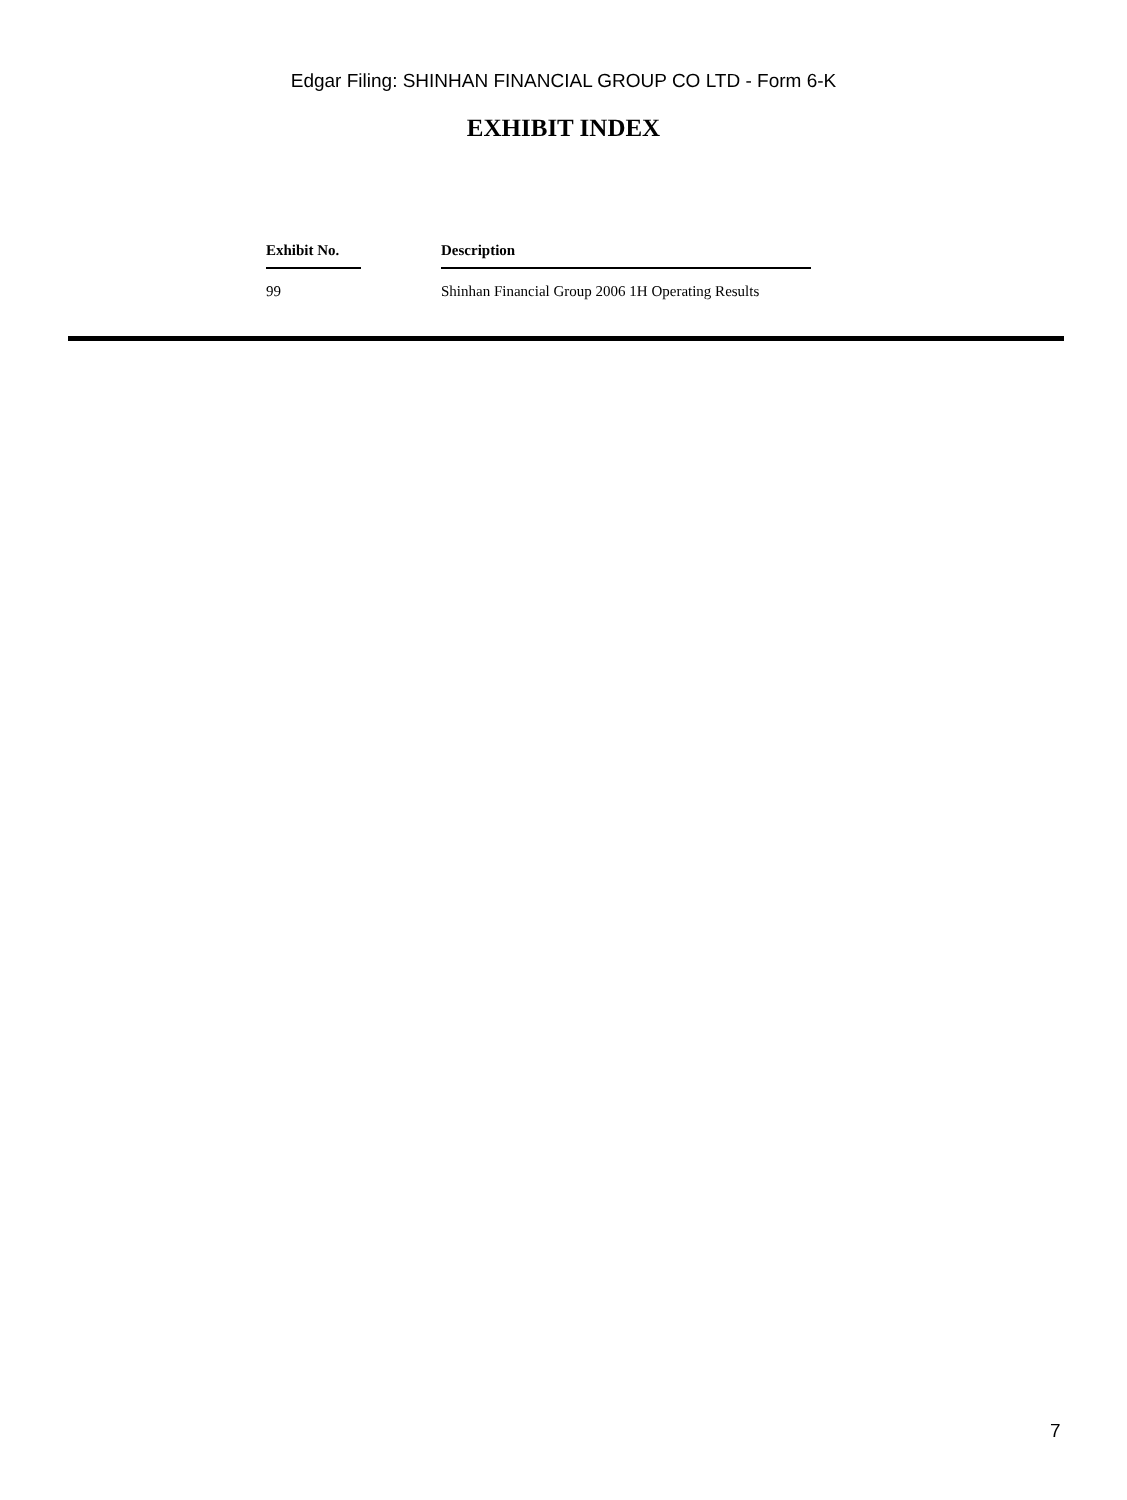Edgar Filing: SHINHAN FINANCIAL GROUP CO LTD - Form 6-K
EXHIBIT INDEX
| Exhibit No. | | Description |
| --- | --- | --- |
| 99 | | Shinhan Financial Group 2006 1H Operating Results |
7